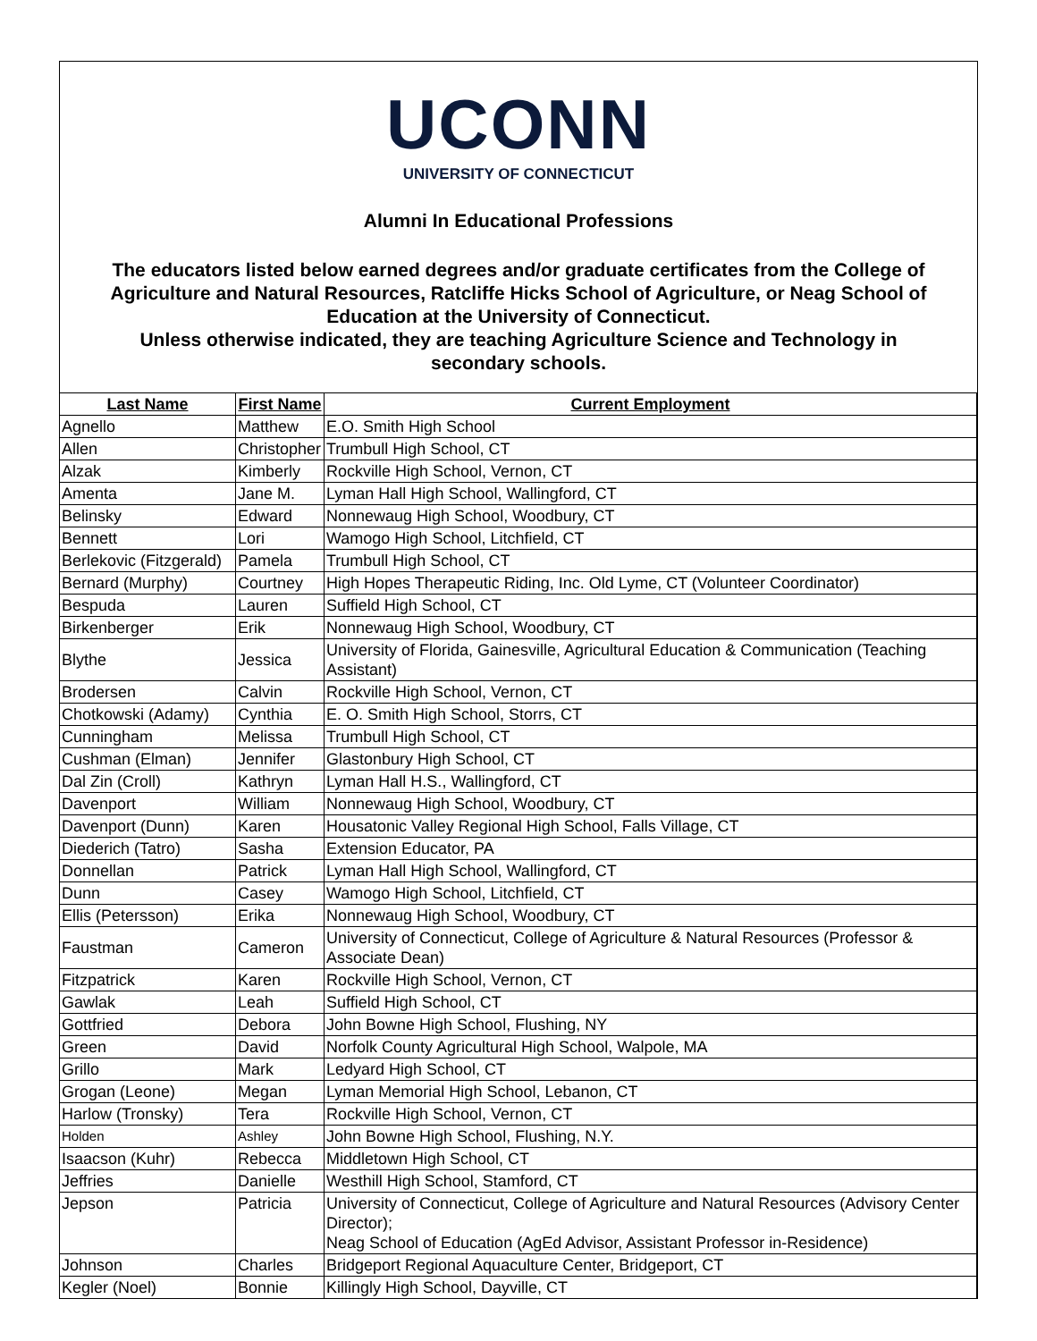UCONN
UNIVERSITY OF CONNECTICUT
Alumni In Educational Professions
The educators listed below earned degrees and/or graduate certificates from the College of Agriculture and Natural Resources, Ratcliffe Hicks School of Agriculture, or Neag School of Education at the University of Connecticut.
Unless otherwise indicated, they are teaching Agriculture Science and Technology in secondary schools.
| Last Name | First Name | Current Employment |
| --- | --- | --- |
| Agnello | Matthew | E.O. Smith High School |
| Allen | Christopher | Trumbull High School, CT |
| Alzak | Kimberly | Rockville High School, Vernon, CT |
| Amenta | Jane M. | Lyman Hall High School, Wallingford, CT |
| Belinsky | Edward | Nonnewaug High School, Woodbury, CT |
| Bennett | Lori | Wamogo High School, Litchfield, CT |
| Berlekovic (Fitzgerald) | Pamela | Trumbull High School, CT |
| Bernard (Murphy) | Courtney | High Hopes Therapeutic Riding, Inc. Old Lyme, CT (Volunteer Coordinator) |
| Bespuda | Lauren | Suffield High School, CT |
| Birkenberger | Erik | Nonnewaug High School, Woodbury, CT |
| Blythe | Jessica | University of Florida, Gainesville, Agricultural Education & Communication (Teaching Assistant) |
| Brodersen | Calvin | Rockville High School, Vernon, CT |
| Chotkowski (Adamy) | Cynthia | E. O. Smith High School, Storrs, CT |
| Cunningham | Melissa | Trumbull High School, CT |
| Cushman (Elman) | Jennifer | Glastonbury High School, CT |
| Dal Zin (Croll) | Kathryn | Lyman Hall H.S., Wallingford, CT |
| Davenport | William | Nonnewaug High School, Woodbury, CT |
| Davenport (Dunn) | Karen | Housatonic Valley Regional High School, Falls Village, CT |
| Diederich (Tatro) | Sasha | Extension Educator, PA |
| Donnellan | Patrick | Lyman Hall High School, Wallingford, CT |
| Dunn | Casey | Wamogo High School, Litchfield, CT |
| Ellis (Petersson) | Erika | Nonnewaug High School, Woodbury, CT |
| Faustman | Cameron | University of Connecticut, College of Agriculture & Natural Resources (Professor & Associate Dean) |
| Fitzpatrick | Karen | Rockville High School, Vernon, CT |
| Gawlak | Leah | Suffield High School, CT |
| Gottfried | Debora | John Bowne High School, Flushing, NY |
| Green | David | Norfolk County Agricultural High School, Walpole, MA |
| Grillo | Mark | Ledyard High School, CT |
| Grogan (Leone) | Megan | Lyman Memorial High School, Lebanon, CT |
| Harlow (Tronsky) | Tera | Rockville High School, Vernon, CT |
| Holden | Ashley | John Bowne High School, Flushing, N.Y. |
| Isaacson (Kuhr) | Rebecca | Middletown High School, CT |
| Jeffries | Danielle | Westhill High School, Stamford, CT |
| Jepson | Patricia | University of Connecticut, College of Agriculture and Natural Resources (Advisory Center Director); Neag School of Education (AgEd Advisor, Assistant Professor in-Residence) |
| Johnson | Charles | Bridgeport Regional Aquaculture Center, Bridgeport, CT |
| Kegler (Noel) | Bonnie | Killingly High School, Dayville, CT |